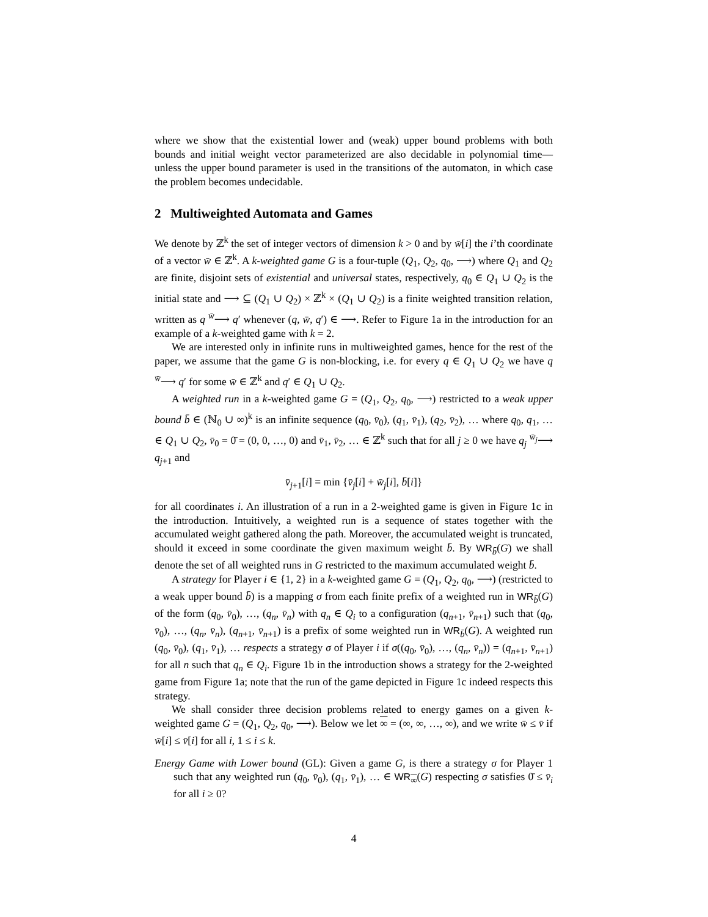where we show that the existential lower and (weak) upper bound problems with both bounds and initial weight vector parameterized are also decidable in polynomial time—unless the upper bound parameter is used in the transitions of the automaton, in which case the problem becomes undecidable.
2 Multiweighted Automata and Games
We denote by ℤ<sup>k</sup> the set of integer vectors of dimension k > 0 and by w̄[i] the i’th coordinate of a vector w̄ ∈ ℤ<sup>k</sup>. A k-weighted game G is a four-tuple (Q<sub>1</sub>, Q<sub>2</sub>, q<sub>0</sub>, ⟶) where Q<sub>1</sub> and Q<sub>2</sub> are finite, disjoint sets of existential and universal states, respectively, q<sub>0</sub> ∈ Q<sub>1</sub> ∪ Q<sub>2</sub> is the initial state and ⟶ ⊆ (Q<sub>1</sub> ∪ Q<sub>2</sub>) × ℤ<sup>k</sup> × (Q<sub>1</sub> ∪ Q<sub>2</sub>) is a finite weighted transition relation, written as q <sup>w̄</sup>⟶ q′ whenever (q, w̄, q′) ∈ ⟶. Refer to Figure 1a in the introduction for an example of a k-weighted game with k = 2.
We are interested only in infinite runs in multiweighted games, hence for the rest of the paper, we assume that the game G is non-blocking, i.e. for every q ∈ Q<sub>1</sub> ∪ Q<sub>2</sub> we have q <sup>w̄</sup>⟶ q′ for some w̄ ∈ ℤ<sup>k</sup> and q′ ∈ Q<sub>1</sub> ∪ Q<sub>2</sub>.
A weighted run in a k-weighted game G = (Q<sub>1</sub>, Q<sub>2</sub>, q<sub>0</sub>, ⟶) restricted to a weak upper bound b̄ ∈ (ℕ<sub>0</sub> ∪ ∞)<sup>k</sup> is an infinite sequence (q<sub>0</sub>, v̄<sub>0</sub>), (q<sub>1</sub>, v̄<sub>1</sub>), (q<sub>2</sub>, v̄<sub>2</sub>), … where q<sub>0</sub>, q<sub>1</sub>, … ∈ Q<sub>1</sub> ∪ Q<sub>2</sub>, v̄<sub>0</sub> = 0̄ = (0, 0, …, 0) and v̄<sub>1</sub>, v̄<sub>2</sub>, … ∈ ℤ<sup>k</sup> such that for all j ≥ 0 we have q<sub>j</sub> <sup>w̄<sub>j</sub></sup>⟶ q<sub>j+1</sub> and
v̄<sub>j+1</sub>[i] = min {v̄<sub>j</sub>[i] + w̄<sub>j</sub>[i], b̄[i]}
for all coordinates i. An illustration of a run in a 2-weighted game is given in Figure 1c in the introduction. Intuitively, a weighted run is a sequence of states together with the accumulated weight gathered along the path. Moreover, the accumulated weight is truncated, should it exceed in some coordinate the given maximum weight b̄. By WR<sub>b̄</sub>(G) we shall denote the set of all weighted runs in G restricted to the maximum accumulated weight b̄.
A strategy for Player i ∈ {1, 2} in a k-weighted game G = (Q<sub>1</sub>, Q<sub>2</sub>, q<sub>0</sub>, ⟶) (restricted to a weak upper bound b̄) is a mapping σ from each finite prefix of a weighted run in WR<sub>b̄</sub>(G) of the form (q<sub>0</sub>, v̄<sub>0</sub>), …, (q<sub>n</sub>, v̄<sub>n</sub>) with q<sub>n</sub> ∈ Q<sub>i</sub> to a configuration (q<sub>n+1</sub>, v̄<sub>n+1</sub>) such that (q<sub>0</sub>, v̄<sub>0</sub>), …, (q<sub>n</sub>, v̄<sub>n</sub>), (q<sub>n+1</sub>, v̄<sub>n+1</sub>) is a prefix of some weighted run in WR<sub>b̄</sub>(G). A weighted run (q<sub>0</sub>, v̄<sub>0</sub>), (q<sub>1</sub>, v̄<sub>1</sub>), … respects a strategy σ of Player i if σ((q<sub>0</sub>, v̄<sub>0</sub>), …, (q<sub>n</sub>, v̄<sub>n</sub>)) = (q<sub>n+1</sub>, v̄<sub>n+1</sub>) for all n such that q<sub>n</sub> ∈ Q<sub>i</sub>. Figure 1b in the introduction shows a strategy for the 2-weighted game from Figure 1a; note that the run of the game depicted in Figure 1c indeed respects this strategy.
We shall consider three decision problems related to energy games on a given k-weighted game G = (Q<sub>1</sub>, Q<sub>2</sub>, q<sub>0</sub>, ⟶). Below we let ∞ = (∞, ∞, …, ∞), and we write w̄ ≤ v̄ if w̄[i] ≤ v̄[i] for all i, 1 ≤ i ≤ k.
Energy Game with Lower bound (GL): Given a game G, is there a strategy σ for Player 1 such that any weighted run (q<sub>0</sub>, v̄<sub>0</sub>), (q<sub>1</sub>, v̄<sub>1</sub>), … ∈ WR<sub>∞</sub>(G) respecting σ satisfies 0̄ ≤ v̄<sub>i</sub> for all i ≥ 0?
4